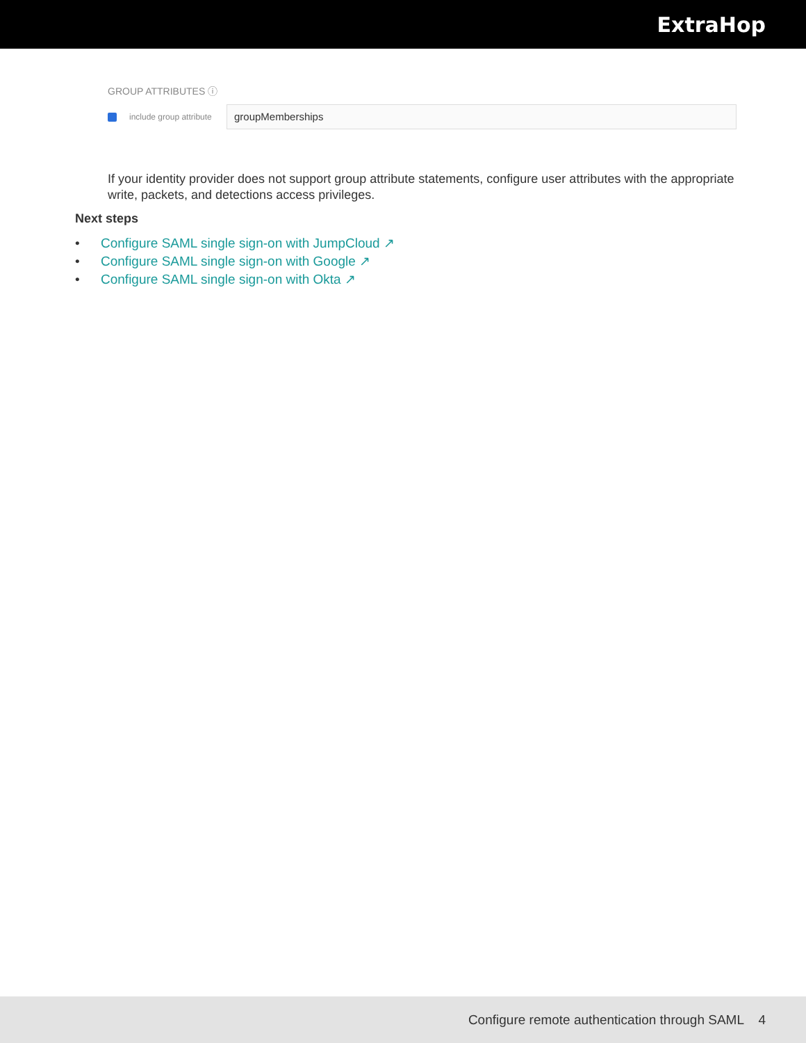ExtraHop
GROUP ATTRIBUTES ⓘ
include group attribute
groupMemberships
If your identity provider does not support group attribute statements, configure user attributes with the appropriate write, packets, and detections access privileges.
Next steps
• Configure SAML single sign-on with JumpCloud ↗
• Configure SAML single sign-on with Google ↗
• Configure SAML single sign-on with Okta ↗
Configure remote authentication through SAML 4